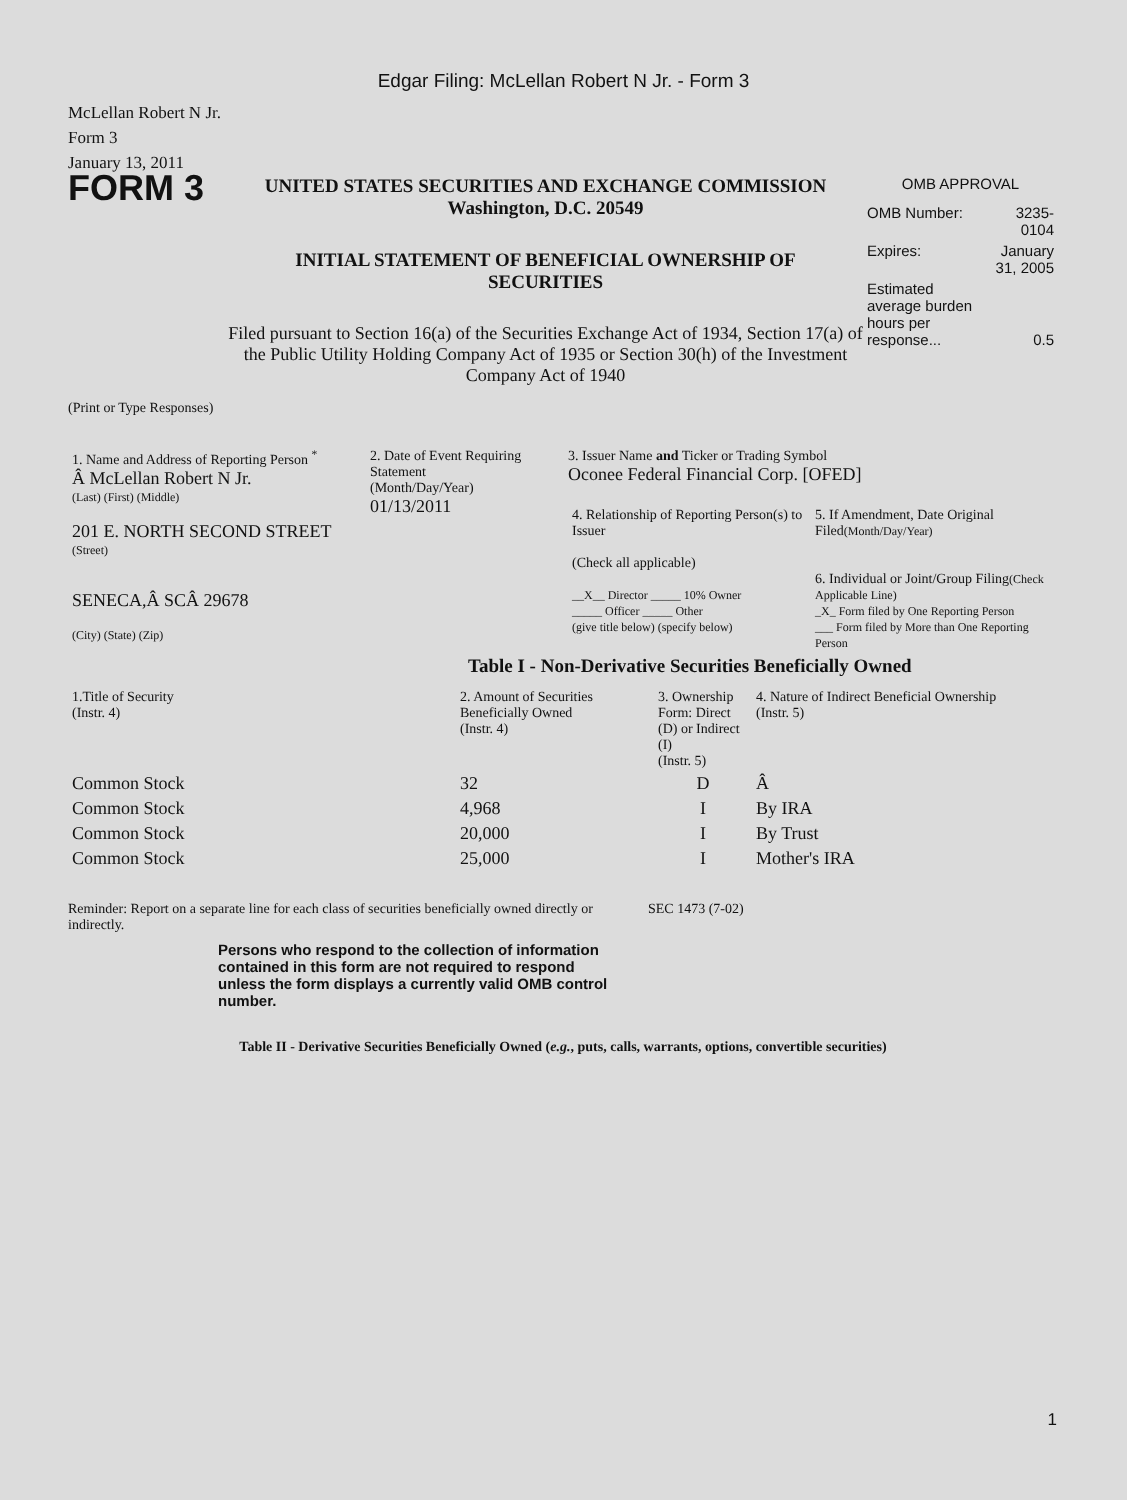Edgar Filing: McLellan Robert N Jr. - Form 3
McLellan Robert N Jr.
Form 3
January 13, 2011
FORM 3
UNITED STATES SECURITIES AND EXCHANGE COMMISSION
Washington, D.C. 20549
INITIAL STATEMENT OF BENEFICIAL OWNERSHIP OF SECURITIES
Filed pursuant to Section 16(a) of the Securities Exchange Act of 1934, Section 17(a) of the Public Utility Holding Company Act of 1935 or Section 30(h) of the Investment Company Act of 1940
OMB APPROVAL
| OMB Number: | 3235-0104 |
| Expires: | January 31, 2005 |
| Estimated average burden hours per response... | 0.5 |
(Print or Type Responses)
| 1. Name and Address of Reporting Person <sup>*</sup> Â McLellan Robert N Jr. (Last) (First) (Middle) 201 E. NORTH SECOND STREET (Street) SENECA,Â SCÂ 29678 (City) (State) (Zip) | 2. Date of Event Requiring Statement (Month/Day/Year) 01/13/2011 | 3. Issuer Name and Ticker or Trading Symbol Oconee Federal Financial Corp. [OFED] / 4. Relationship of Reporting Person(s) to Issuer (Check all applicable) __X__ Director _____ 10% Owner _____ Officer _____ Other (give title below) (specify below) / 5. If Amendment, Date Original Filed (Month/Day/Year) 6. Individual or Joint/Group Filing (Check Applicable Line) _X_ Form filed by One Reporting Person ___ Form filed by More than One Reporting Person / |
Table I - Non-Derivative Securities Beneficially Owned
| 1.Title of Security (Instr. 4) | 2. Amount of Securities Beneficially Owned (Instr. 4) | 3. Ownership Form: Direct (D) or Indirect (I) (Instr. 5) | 4. Nature of Indirect Beneficial Ownership (Instr. 5) |
| --- | --- | --- | --- |
| Common Stock | 32 | D | Â |
| Common Stock | 4,968 | I | By IRA |
| Common Stock | 20,000 | I | By Trust |
| Common Stock | 25,000 | I | Mother's IRA |
Reminder: Report on a separate line for each class of securities beneficially owned directly or indirectly.
SEC 1473 (7-02)
Persons who respond to the collection of information contained in this form are not required to respond unless the form displays a currently valid OMB control number.
Table II - Derivative Securities Beneficially Owned (e.g., puts, calls, warrants, options, convertible securities)
1